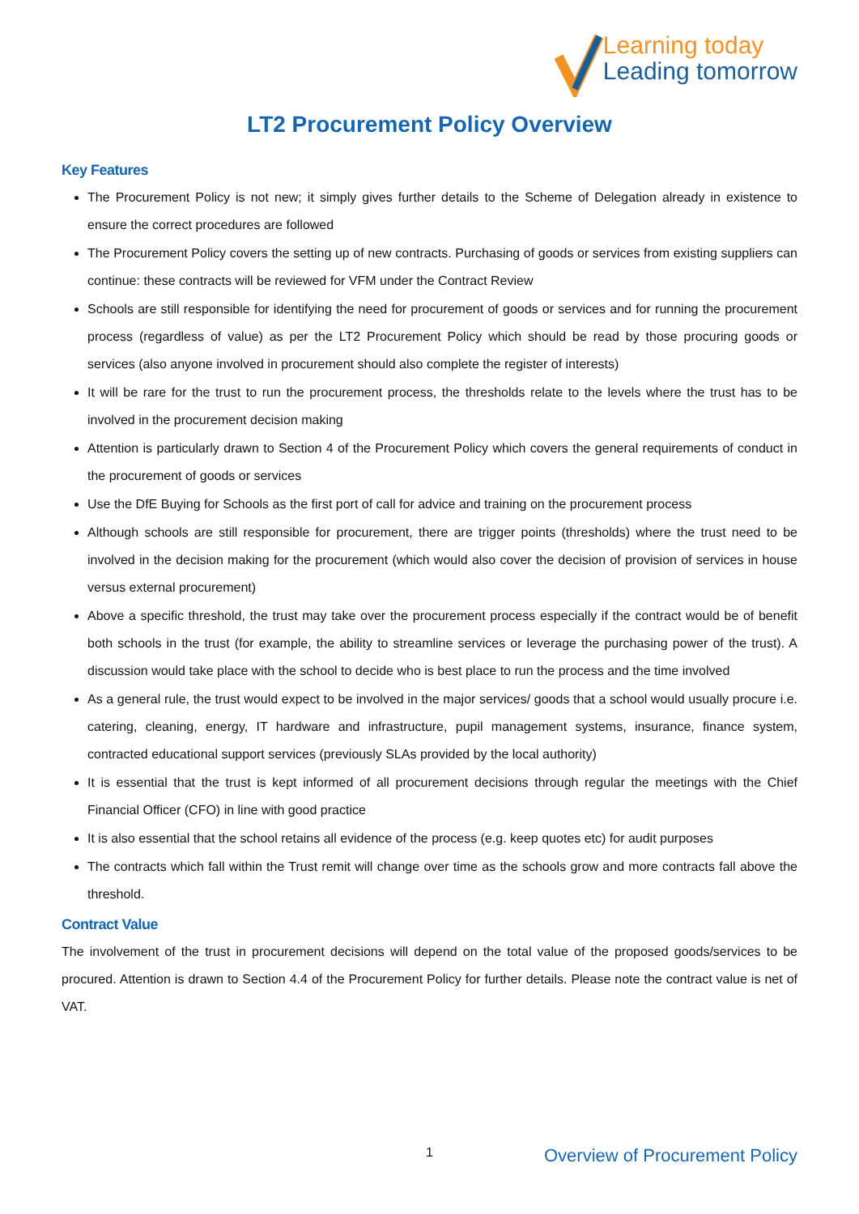Learning today
Leading tomorrow
LT2 Procurement Policy Overview
Key Features
The Procurement Policy is not new; it simply gives further details to the Scheme of Delegation already in existence to ensure the correct procedures are followed
The Procurement Policy covers the setting up of new contracts. Purchasing of goods or services from existing suppliers can continue: these contracts will be reviewed for VFM under the Contract Review
Schools are still responsible for identifying the need for procurement of goods or services and for running the procurement process (regardless of value) as per the LT2 Procurement Policy which should be read by those procuring goods or services (also anyone involved in procurement should also complete the register of interests)
It will be rare for the trust to run the procurement process, the thresholds relate to the levels where the trust has to be involved in the procurement decision making
Attention is particularly drawn to Section 4 of the Procurement Policy which covers the general requirements of conduct in the procurement of goods or services
Use the DfE Buying for Schools as the first port of call for advice and training on the procurement process
Although schools are still responsible for procurement, there are trigger points (thresholds) where the trust need to be involved in the decision making for the procurement (which would also cover the decision of provision of services in house versus external procurement)
Above a specific threshold, the trust may take over the procurement process especially if the contract would be of benefit both schools in the trust (for example, the ability to streamline services or leverage the purchasing power of the trust). A discussion would take place with the school to decide who is best place to run the process and the time involved
As a general rule, the trust would expect to be involved in the major services/ goods that a school would usually procure i.e. catering, cleaning, energy, IT hardware and infrastructure, pupil management systems, insurance, finance system, contracted educational support services (previously SLAs provided by the local authority)
It is essential that the trust is kept informed of all procurement decisions through regular the meetings with the Chief Financial Officer (CFO) in line with good practice
It is also essential that the school retains all evidence of the process (e.g. keep quotes etc) for audit purposes
The contracts which fall within the Trust remit will change over time as the schools grow and more contracts fall above the threshold.
Contract Value
The involvement of the trust in procurement decisions will depend on the total value of the proposed goods/services to be procured. Attention is drawn to Section 4.4 of the Procurement Policy for further details. Please note the contract value is net of VAT.
1 Overview of Procurement Policy